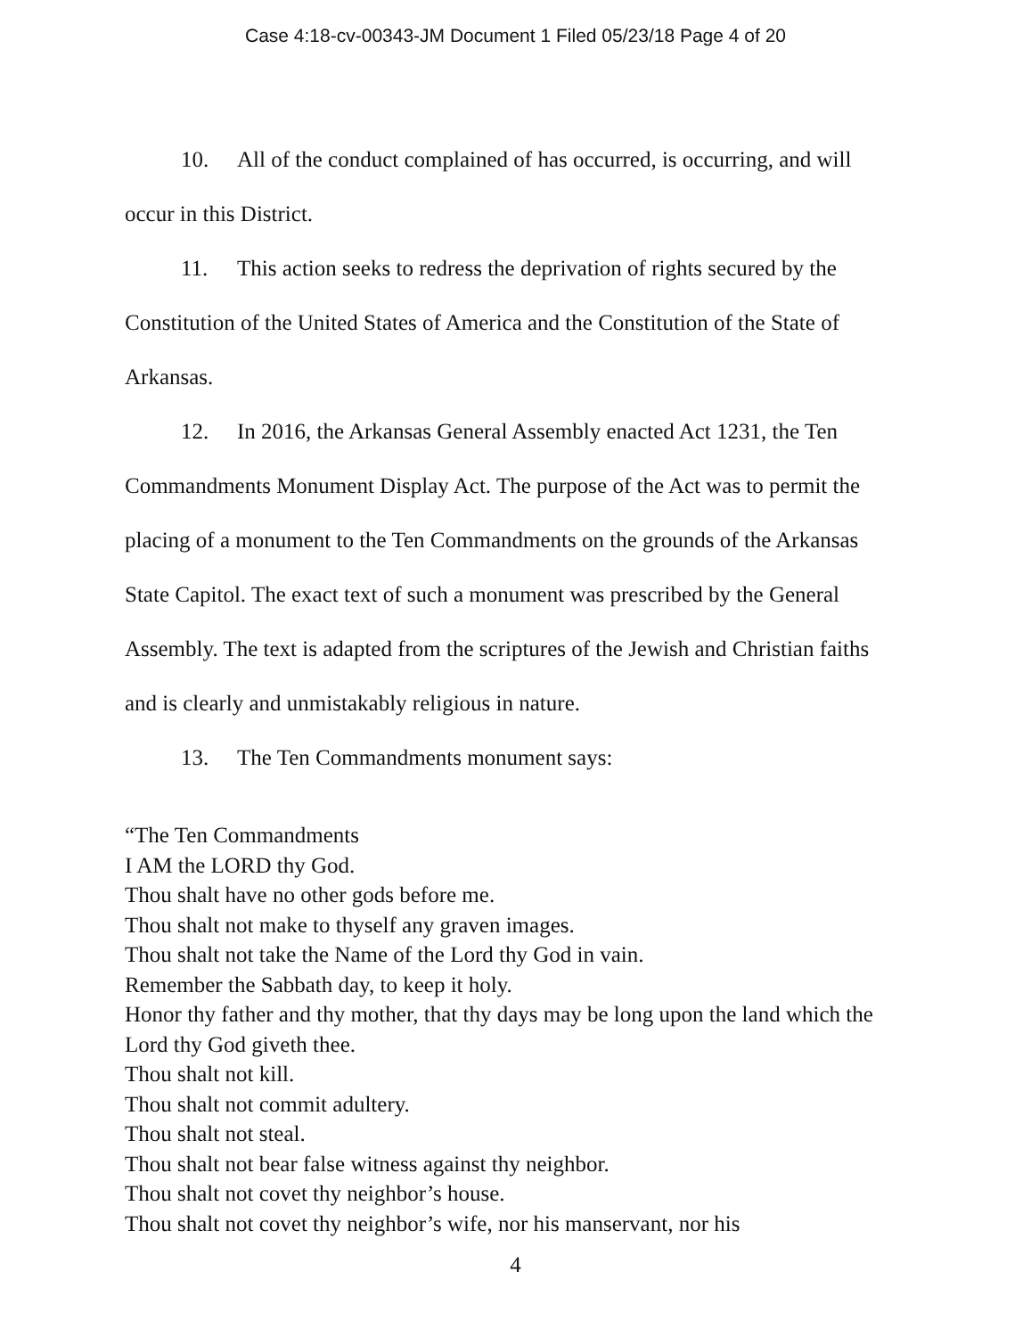Case 4:18-cv-00343-JM Document 1 Filed 05/23/18 Page 4 of 20
10. All of the conduct complained of has occurred, is occurring, and will occur in this District.
11. This action seeks to redress the deprivation of rights secured by the Constitution of the United States of America and the Constitution of the State of Arkansas.
12. In 2016, the Arkansas General Assembly enacted Act 1231, the Ten Commandments Monument Display Act. The purpose of the Act was to permit the placing of a monument to the Ten Commandments on the grounds of the Arkansas State Capitol. The exact text of such a monument was prescribed by the General Assembly. The text is adapted from the scriptures of the Jewish and Christian faiths and is clearly and unmistakably religious in nature.
13. The Ten Commandments monument says:
“The Ten Commandments
I AM the LORD thy God.
Thou shalt have no other gods before me.
Thou shalt not make to thyself any graven images.
Thou shalt not take the Name of the Lord thy God in vain.
Remember the Sabbath day, to keep it holy.
Honor thy father and thy mother, that thy days may be long upon the land which the Lord thy God giveth thee.
Thou shalt not kill.
Thou shalt not commit adultery.
Thou shalt not steal.
Thou shalt not bear false witness against thy neighbor.
Thou shalt not covet thy neighbor’s house.
Thou shalt not covet thy neighbor’s wife, nor his manservant, nor his
4